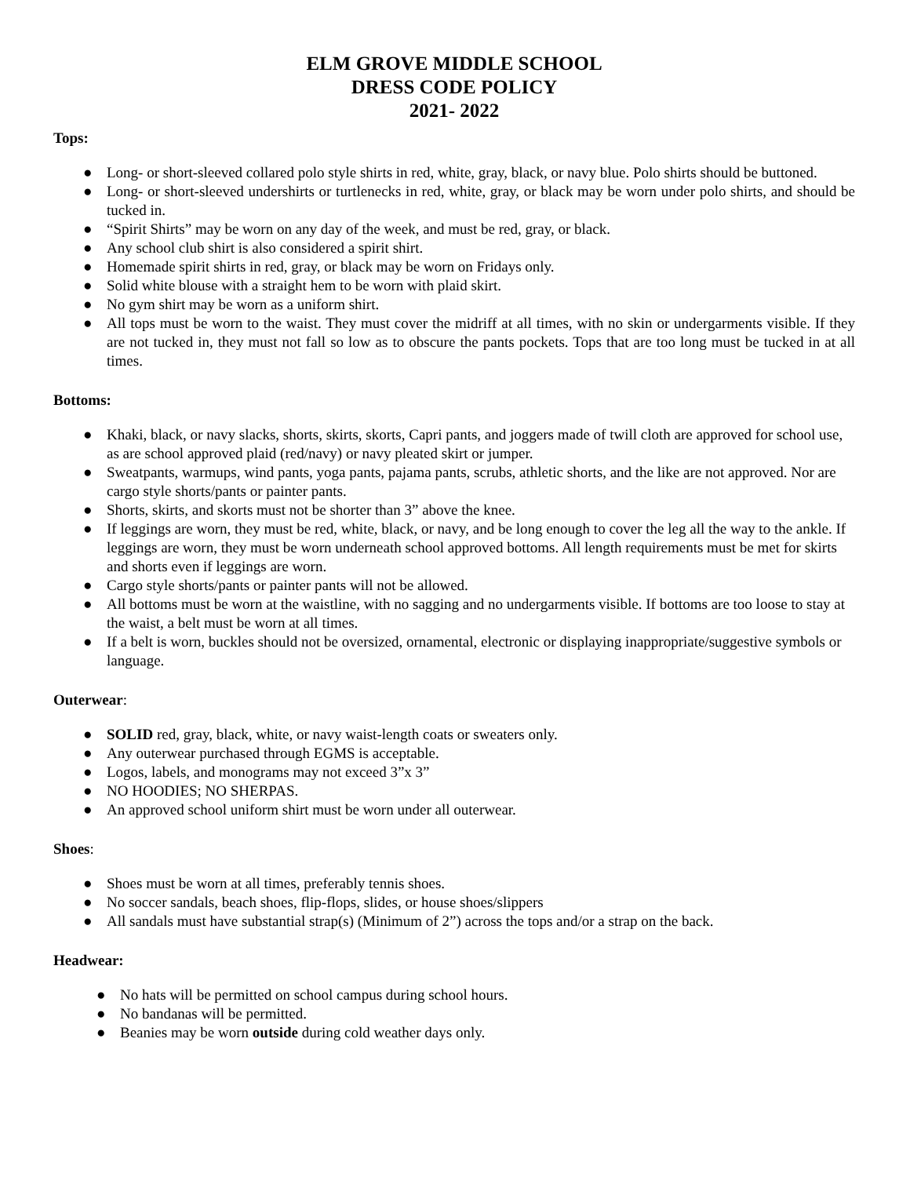ELM GROVE MIDDLE SCHOOL
DRESS CODE POLICY
2021- 2022
Tops:
● Long- or short-sleeved collared polo style shirts in red, white, gray, black, or navy blue. Polo shirts should be buttoned.
● Long- or short-sleeved undershirts or turtlenecks in red, white, gray, or black may be worn under polo shirts, and should be tucked in.
● “Spirit Shirts” may be worn on any day of the week, and must be red, gray, or black.
● Any school club shirt is also considered a spirit shirt.
● Homemade spirit shirts in red, gray, or black may be worn on Fridays only.
● Solid white blouse with a straight hem to be worn with plaid skirt.
● No gym shirt may be worn as a uniform shirt.
● All tops must be worn to the waist. They must cover the midriff at all times, with no skin or undergarments visible. If they are not tucked in, they must not fall so low as to obscure the pants pockets. Tops that are too long must be tucked in at all times.
Bottoms:
● Khaki, black, or navy slacks, shorts, skirts, skorts, Capri pants, and joggers made of twill cloth are approved for school use, as are school approved plaid (red/navy) or navy pleated skirt or jumper.
● Sweatpants, warmups, wind pants, yoga pants, pajama pants, scrubs, athletic shorts, and the like are not approved. Nor are cargo style shorts/pants or painter pants.
● Shorts, skirts, and skorts must not be shorter than 3” above the knee.
● If leggings are worn, they must be red, white, black, or navy, and be long enough to cover the leg all the way to the ankle. If leggings are worn, they must be worn underneath school approved bottoms. All length requirements must be met for skirts and shorts even if leggings are worn.
● Cargo style shorts/pants or painter pants will not be allowed.
● All bottoms must be worn at the waistline, with no sagging and no undergarments visible. If bottoms are too loose to stay at the waist, a belt must be worn at all times.
● If a belt is worn, buckles should not be oversized, ornamental, electronic or displaying inappropriate/suggestive symbols or language.
Outerwear:
● SOLID red, gray, black, white, or navy waist-length coats or sweaters only.
● Any outerwear purchased through EGMS is acceptable.
● Logos, labels, and monograms may not exceed 3”x 3”
● NO HOODIES; NO SHERPAS.
● An approved school uniform shirt must be worn under all outerwear.
Shoes:
● Shoes must be worn at all times, preferably tennis shoes.
● No soccer sandals, beach shoes, flip-flops, slides, or house shoes/slippers
● All sandals must have substantial strap(s) (Minimum of 2”) across the tops and/or a strap on the back.
Headwear:
● No hats will be permitted on school campus during school hours.
● No bandanas will be permitted.
● Beanies may be worn outside during cold weather days only.